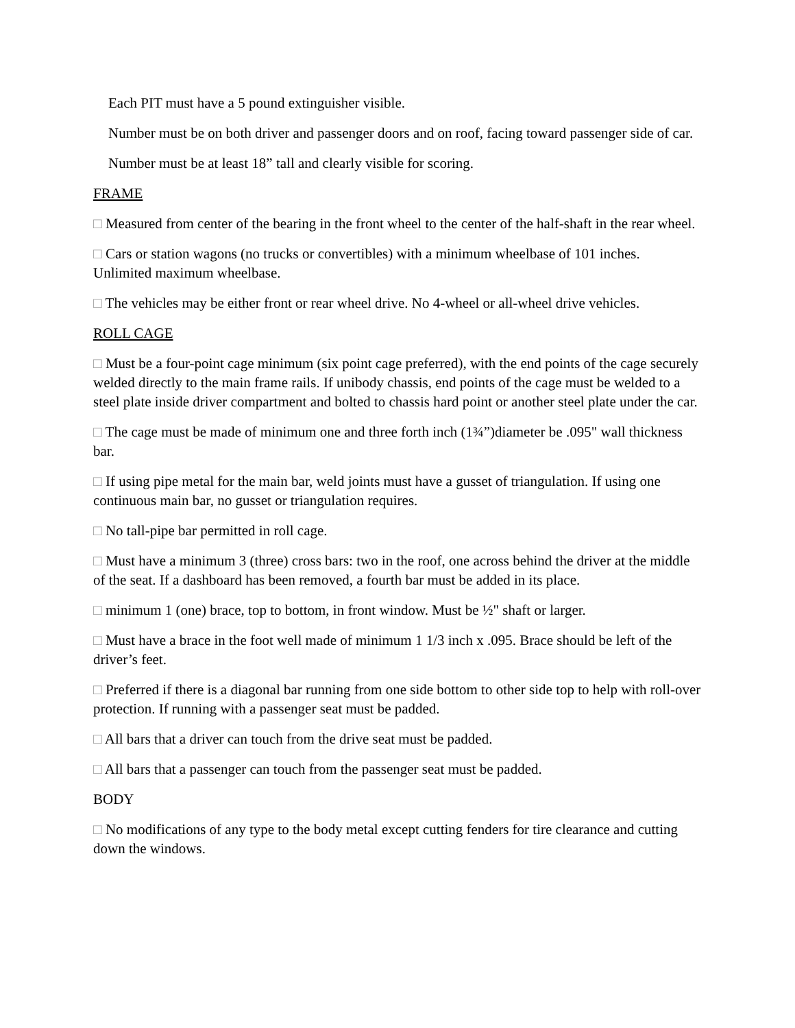Each PIT must have a 5 pound extinguisher visible.
Number must be on both driver and passenger doors and on roof, facing toward passenger side of car.
Number must be at least 18” tall and clearly visible for scoring.
FRAME
□ Measured from center of the bearing in the front wheel to the center of the half-shaft in the rear wheel.
□ Cars or station wagons (no trucks or convertibles) with a minimum wheelbase of 101 inches. Unlimited maximum wheelbase.
□ The vehicles may be either front or rear wheel drive. No 4-wheel or all-wheel drive vehicles.
ROLL CAGE
□ Must be a four-point cage minimum (six point cage preferred), with the end points of the cage securely welded directly to the main frame rails. If unibody chassis, end points of the cage must be welded to a steel plate inside driver compartment and bolted to chassis hard point or another steel plate under the car.
□ The cage must be made of minimum one and three forth inch (1¾”)diameter be .095" wall thickness bar.
□ If using pipe metal for the main bar, weld joints must have a gusset of triangulation. If using one continuous main bar, no gusset or triangulation requires.
□ No tall-pipe bar permitted in roll cage.
□ Must have a minimum 3 (three) cross bars: two in the roof, one across behind the driver at the middle of the seat. If a dashboard has been removed, a fourth bar must be added in its place.
□ minimum 1 (one) brace, top to bottom, in front window. Must be ½" shaft or larger.
□ Must have a brace in the foot well made of minimum 1 1/3 inch x .095. Brace should be left of the driver’s feet.
□ Preferred if there is a diagonal bar running from one side bottom to other side top to help with roll-over protection. If running with a passenger seat must be padded.
□ All bars that a driver can touch from the drive seat must be padded.
□ All bars that a passenger can touch from the passenger seat must be padded.
BODY
□ No modifications of any type to the body metal except cutting fenders for tire clearance and cutting down the windows.